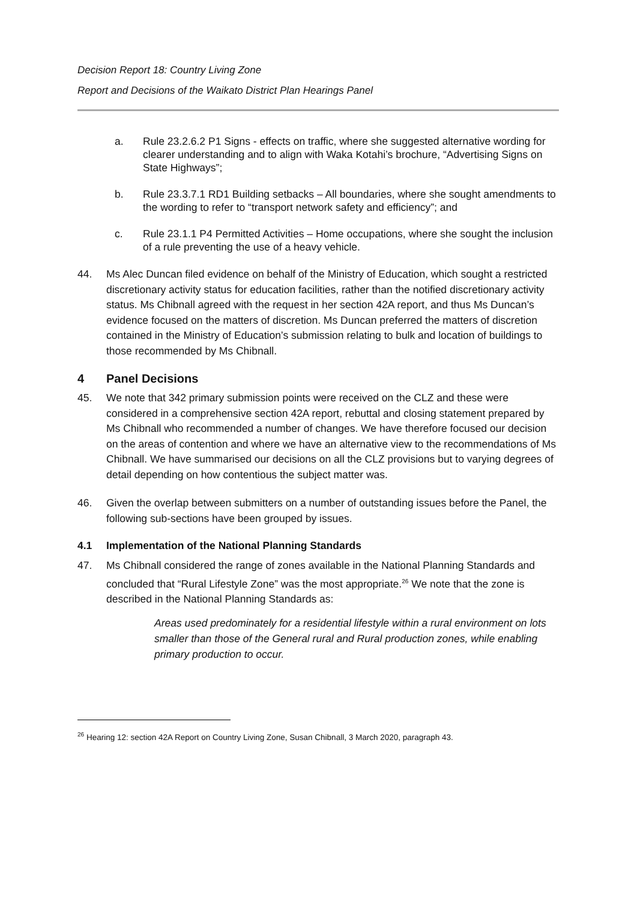Decision Report 18: Country Living Zone
Report and Decisions of the Waikato District Plan Hearings Panel
a. Rule 23.2.6.2 P1 Signs - effects on traffic, where she suggested alternative wording for clearer understanding and to align with Waka Kotahi’s brochure, “Advertising Signs on State Highways”;
b. Rule 23.3.7.1 RD1 Building setbacks – All boundaries, where she sought amendments to the wording to refer to “transport network safety and efficiency”; and
c. Rule 23.1.1 P4 Permitted Activities – Home occupations, where she sought the inclusion of a rule preventing the use of a heavy vehicle.
44. Ms Alec Duncan filed evidence on behalf of the Ministry of Education, which sought a restricted discretionary activity status for education facilities, rather than the notified discretionary activity status. Ms Chibnall agreed with the request in her section 42A report, and thus Ms Duncan’s evidence focused on the matters of discretion. Ms Duncan preferred the matters of discretion contained in the Ministry of Education’s submission relating to bulk and location of buildings to those recommended by Ms Chibnall.
4 Panel Decisions
45. We note that 342 primary submission points were received on the CLZ and these were considered in a comprehensive section 42A report, rebuttal and closing statement prepared by Ms Chibnall who recommended a number of changes. We have therefore focused our decision on the areas of contention and where we have an alternative view to the recommendations of Ms Chibnall. We have summarised our decisions on all the CLZ provisions but to varying degrees of detail depending on how contentious the subject matter was.
46. Given the overlap between submitters on a number of outstanding issues before the Panel, the following sub-sections have been grouped by issues.
4.1 Implementation of the National Planning Standards
47. Ms Chibnall considered the range of zones available in the National Planning Standards and concluded that “Rural Lifestyle Zone” was the most appropriate.<sup>26</sup> We note that the zone is described in the National Planning Standards as:
Areas used predominately for a residential lifestyle within a rural environment on lots smaller than those of the General rural and Rural production zones, while enabling primary production to occur.
<sup>26</sup> Hearing 12: section 42A Report on Country Living Zone, Susan Chibnall, 3 March 2020, paragraph 43.